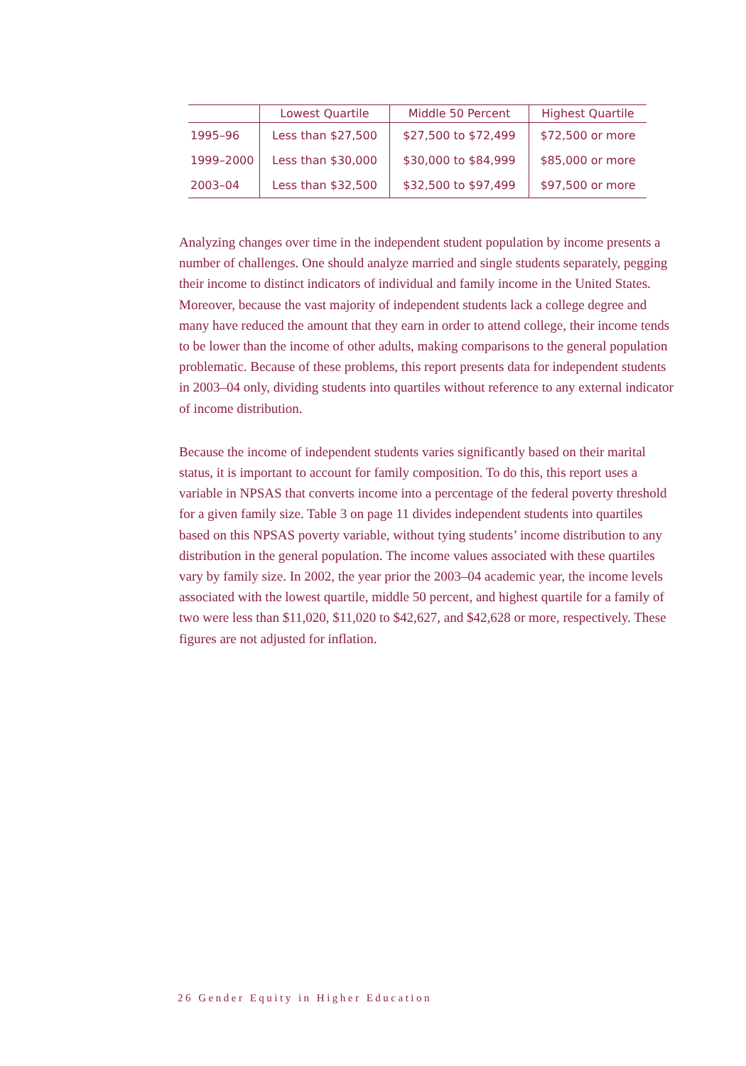| | Lowest Quartile | Middle 50 Percent | Highest Quartile |
| --- | --- | --- | --- |
| 1995–96 | Less than $27,500 | $27,500 to $72,499 | $72,500 or more |
| 1999–2000 | Less than $30,000 | $30,000 to $84,999 | $85,000 or more |
| 2003–04 | Less than $32,500 | $32,500 to $97,499 | $97,500 or more |
Analyzing changes over time in the independent student population by income presents a number of challenges. One should analyze married and single students separately, pegging their income to distinct indicators of individual and family income in the United States. Moreover, because the vast majority of independent students lack a college degree and many have reduced the amount that they earn in order to attend college, their income tends to be lower than the income of other adults, making comparisons to the general population problematic. Because of these problems, this report presents data for independent students in 2003–04 only, dividing students into quartiles without reference to any external indicator of income distribution.
Because the income of independent students varies significantly based on their marital status, it is important to account for family composition. To do this, this report uses a variable in NPSAS that converts income into a percentage of the federal poverty threshold for a given family size. Table 3 on page 11 divides independent students into quartiles based on this NPSAS poverty variable, without tying students’ income distribution to any distribution in the general population. The income values associated with these quartiles vary by family size. In 2002, the year prior the 2003–04 academic year, the income levels associated with the lowest quartile, middle 50 percent, and highest quartile for a family of two were less than $11,020, $11,020 to $42,627, and $42,628 or more, respectively. These figures are not adjusted for inflation.
26 Gender Equity in Higher Education